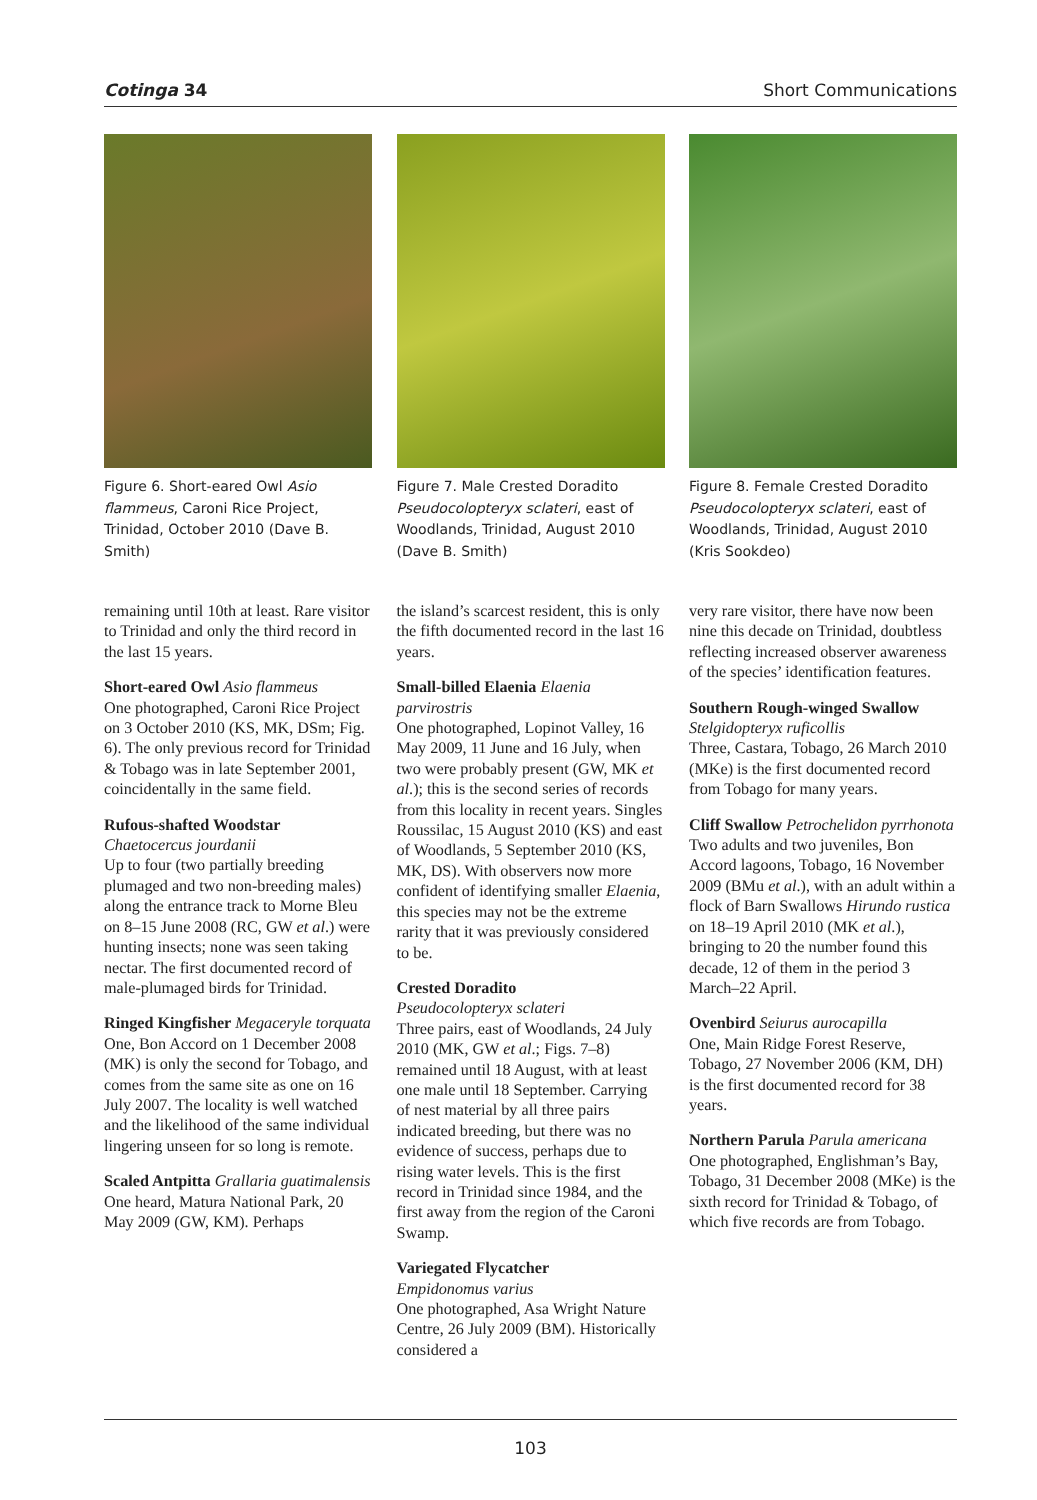Cotinga 34 Short Communications
Figure 6. Short-eared Owl Asio flammeus, Caroni Rice Project, Trinidad, October 2010 (Dave B. Smith)
Figure 7. Male Crested Doradito Pseudocolopteryx sclateri, east of Woodlands, Trinidad, August 2010 (Dave B. Smith)
Figure 8. Female Crested Doradito Pseudocolopteryx sclateri, east of Woodlands, Trinidad, August 2010 (Kris Sookdeo)
remaining until 10th at least. Rare visitor to Trinidad and only the third record in the last 15 years.
Short-eared Owl Asio flammeus
One photographed, Caroni Rice Project on 3 October 2010 (KS, MK, DSm; Fig. 6). The only previous record for Trinidad & Tobago was in late September 2001, coincidentally in the same field.
Rufous-shafted Woodstar
Chaetocercus jourdanii
Up to four (two partially breeding plumaged and two non-breeding males) along the entrance track to Morne Bleu on 8–15 June 2008 (RC, GW et al.) were hunting insects; none was seen taking nectar. The first documented record of male-plumaged birds for Trinidad.
Ringed Kingfisher Megaceryle torquata
One, Bon Accord on 1 December 2008 (MK) is only the second for Tobago, and comes from the same site as one on 16 July 2007. The locality is well watched and the likelihood of the same individual lingering unseen for so long is remote.
Scaled Antpitta Grallaria guatimalensis
One heard, Matura National Park, 20 May 2009 (GW, KM). Perhaps
the island’s scarcest resident, this is only the fifth documented record in the last 16 years.
Small-billed Elaenia Elaenia parvirostris
One photographed, Lopinot Valley, 16 May 2009, 11 June and 16 July, when two were probably present (GW, MK et al.); this is the second series of records from this locality in recent years. Singles Roussilac, 15 August 2010 (KS) and east of Woodlands, 5 September 2010 (KS, MK, DS). With observers now more confident of identifying smaller Elaenia, this species may not be the extreme rarity that it was previously considered to be.
Crested Doradito
Pseudocolopteryx sclateri
Three pairs, east of Woodlands, 24 July 2010 (MK, GW et al.; Figs. 7–8) remained until 18 August, with at least one male until 18 September. Carrying of nest material by all three pairs indicated breeding, but there was no evidence of success, perhaps due to rising water levels. This is the first record in Trinidad since 1984, and the first away from the region of the Caroni Swamp.
Variegated Flycatcher
Empidonomus varius
One photographed, Asa Wright Nature Centre, 26 July 2009 (BM). Historically considered a
very rare visitor, there have now been nine this decade on Trinidad, doubtless reflecting increased observer awareness of the species’ identification features.
Southern Rough-winged Swallow Stelgidopteryx ruficollis
Three, Castara, Tobago, 26 March 2010 (MKe) is the first documented record from Tobago for many years.
Cliff Swallow Petrochelidon pyrrhonota
Two adults and two juveniles, Bon Accord lagoons, Tobago, 16 November 2009 (BMu et al.), with an adult within a flock of Barn Swallows Hirundo rustica on 18–19 April 2010 (MK et al.), bringing to 20 the number found this decade, 12 of them in the period 3 March–22 April.
Ovenbird Seiurus aurocapilla
One, Main Ridge Forest Reserve, Tobago, 27 November 2006 (KM, DH) is the first documented record for 38 years.
Northern Parula Parula americana
One photographed, Englishman’s Bay, Tobago, 31 December 2008 (MKe) is the sixth record for Trinidad & Tobago, of which five records are from Tobago.
103